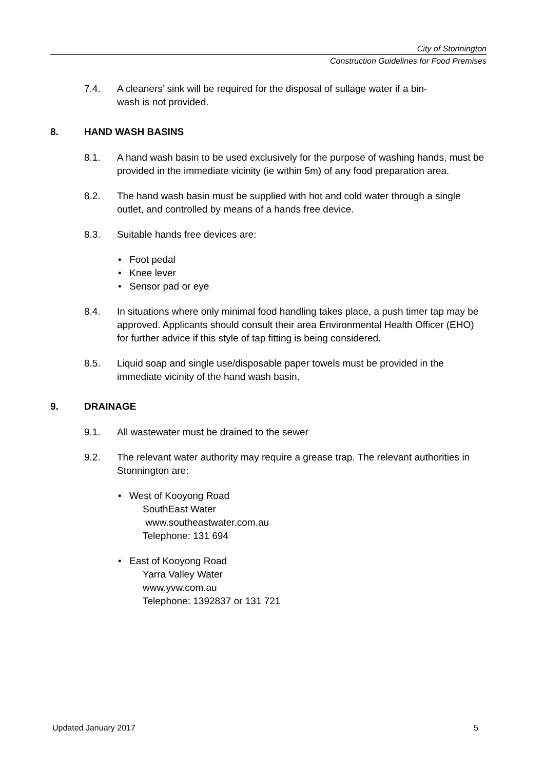City of Stonnington
Construction Guidelines for Food Premises
7.4. A cleaners’ sink will be required for the disposal of sullage water if a bin-
wash is not provided.
8. HAND WASH BASINS
8.1. A hand wash basin to be used exclusively for the purpose of washing hands, must be provided in the immediate vicinity (ie within 5m) of any food preparation area.
8.2. The hand wash basin must be supplied with hot and cold water through a single outlet, and controlled by means of a hands free device.
8.3. Suitable hands free devices are:
• Foot pedal
• Knee lever
• Sensor pad or eye
8.4. In situations where only minimal food handling takes place, a push timer tap may be approved. Applicants should consult their area Environmental Health Officer (EHO) for further advice if this style of tap fitting is being considered.
8.5. Liquid soap and single use/disposable paper towels must be provided in the immediate vicinity of the hand wash basin.
9. DRAINAGE
9.1. All wastewater must be drained to the sewer
9.2. The relevant water authority may require a grease trap. The relevant authorities in Stonnington are:
• West of Kooyong Road
SouthEast Water
www.southeastwater.com.au
Telephone: 131 694
• East of Kooyong Road
Yarra Valley Water
www.yvw.com.au
Telephone: 1392837 or 131 721
Updated January 2017 5